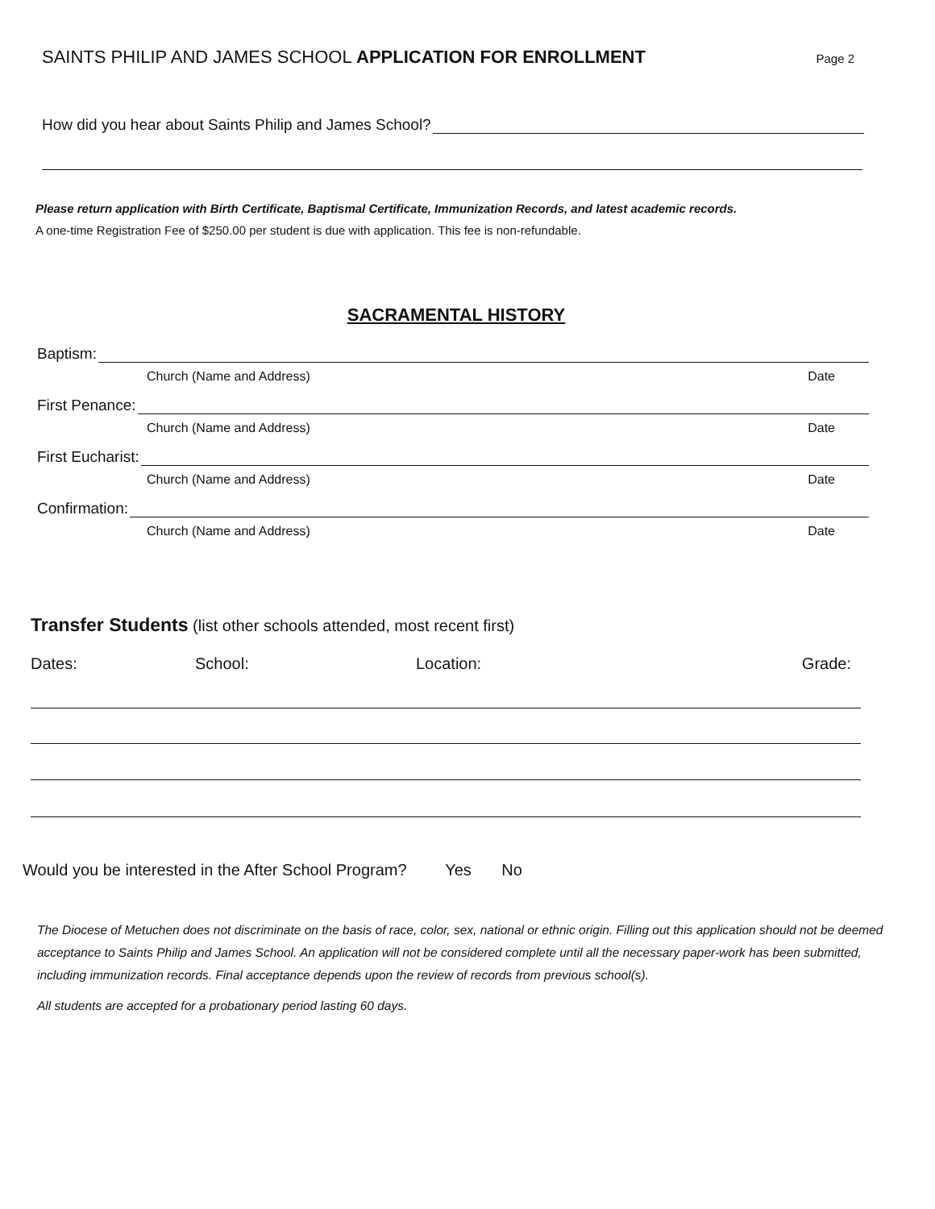SAINTS PHILIP AND JAMES SCHOOL APPLICATION FOR ENROLLMENT Page 2
How did you hear about Saints Philip and James School?
Please return application with Birth Certificate, Baptismal Certificate, Immunization Records, and latest academic records.
A one-time Registration Fee of $250.00 per student is due with application. This fee is non-refundable.
SACRAMENTAL HISTORY
Baptism:
Church (Name and Address) Date
First Penance:
Church (Name and Address) Date
First Eucharist:
Church (Name and Address) Date
Confirmation:
Church (Name and Address) Date
Transfer Students (list other schools attended, most recent first)
Dates: School: Location: Grade:
Would you be interested in the After School Program? Yes No
The Diocese of Metuchen does not discriminate on the basis of race, color, sex, national or ethnic origin. Filling out this application should not be deemed acceptance to Saints Philip and James School. An application will not be considered complete until all the necessary paper-work has been submitted, including immunization records. Final acceptance depends upon the review of records from previous school(s).
All students are accepted for a probationary period lasting 60 days.